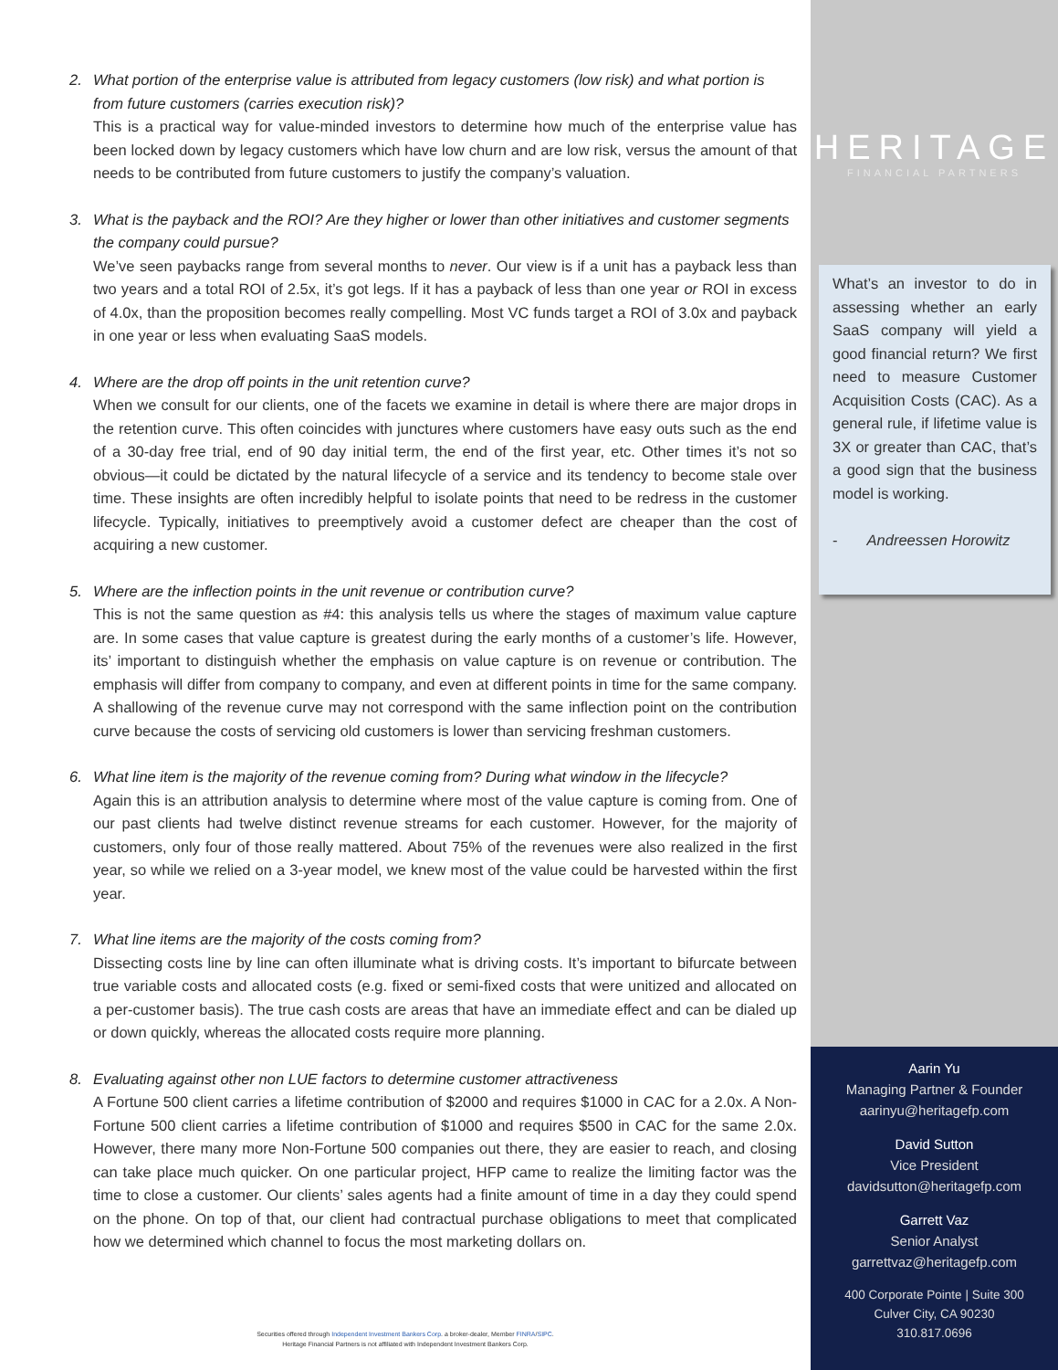2. What portion of the enterprise value is attributed from legacy customers (low risk) and what portion is from future customers (carries execution risk)?
This is a practical way for value-minded investors to determine how much of the enterprise value has been locked down by legacy customers which have low churn and are low risk, versus the amount of that needs to be contributed from future customers to justify the company’s valuation.
3. What is the payback and the ROI? Are they higher or lower than other initiatives and customer segments the company could pursue?
We’ve seen paybacks range from several months to never. Our view is if a unit has a payback less than two years and a total ROI of 2.5x, it’s got legs. If it has a payback of less than one year or ROI in excess of 4.0x, than the proposition becomes really compelling. Most VC funds target a ROI of 3.0x and payback in one year or less when evaluating SaaS models.
4. Where are the drop off points in the unit retention curve?
When we consult for our clients, one of the facets we examine in detail is where there are major drops in the retention curve. This often coincides with junctures where customers have easy outs such as the end of a 30-day free trial, end of 90 day initial term, the end of the first year, etc. Other times it’s not so obvious—it could be dictated by the natural lifecycle of a service and its tendency to become stale over time. These insights are often incredibly helpful to isolate points that need to be redress in the customer lifecycle. Typically, initiatives to preemptively avoid a customer defect are cheaper than the cost of acquiring a new customer.
5. Where are the inflection points in the unit revenue or contribution curve?
This is not the same question as #4: this analysis tells us where the stages of maximum value capture are. In some cases that value capture is greatest during the early months of a customer’s life. However, its’ important to distinguish whether the emphasis on value capture is on revenue or contribution. The emphasis will differ from company to company, and even at different points in time for the same company. A shallowing of the revenue curve may not correspond with the same inflection point on the contribution curve because the costs of servicing old customers is lower than servicing freshman customers.
6. What line item is the majority of the revenue coming from? During what window in the lifecycle?
Again this is an attribution analysis to determine where most of the value capture is coming from. One of our past clients had twelve distinct revenue streams for each customer. However, for the majority of customers, only four of those really mattered. About 75% of the revenues were also realized in the first year, so while we relied on a 3-year model, we knew most of the value could be harvested within the first year.
7. What line items are the majority of the costs coming from?
Dissecting costs line by line can often illuminate what is driving costs. It’s important to bifurcate between true variable costs and allocated costs (e.g. fixed or semi-fixed costs that were unitized and allocated on a per-customer basis). The true cash costs are areas that have an immediate effect and can be dialed up or down quickly, whereas the allocated costs require more planning.
8. Evaluating against other non LUE factors to determine customer attractiveness
A Fortune 500 client carries a lifetime contribution of $2000 and requires $1000 in CAC for a 2.0x. A Non-Fortune 500 client carries a lifetime contribution of $1000 and requires $500 in CAC for the same 2.0x. However, there many more Non-Fortune 500 companies out there, they are easier to reach, and closing can take place much quicker. On one particular project, HFP came to realize the limiting factor was the time to close a customer. Our clients’ sales agents had a finite amount of time in a day they could spend on the phone. On top of that, our client had contractual purchase obligations to meet that complicated how we determined which channel to focus the most marketing dollars on.
Securities offered through Independent Investment Bankers Corp. a broker-dealer, Member FINRA/SIPC.
Heritage Financial Partners is not affiliated with Independent Investment Bankers Corp.
HERITAGE
FINANCIAL PARTNERS
What’s an investor to do in assessing whether an early SaaS company will yield a good financial return? We first need to measure Customer Acquisition Costs (CAC). As a general rule, if lifetime value is 3X or greater than CAC, that’s a good sign that the business model is working.
- Andreessen Horowitz
Aarin Yu
Managing Partner & Founder
aarinyu@heritagefp.com
David Sutton
Vice President
davidsutton@heritagefp.com
Garrett Vaz
Senior Analyst
garrettvaz@heritagefp.com
400 Corporate Pointe | Suite 300
Culver City, CA 90230
310.817.0696